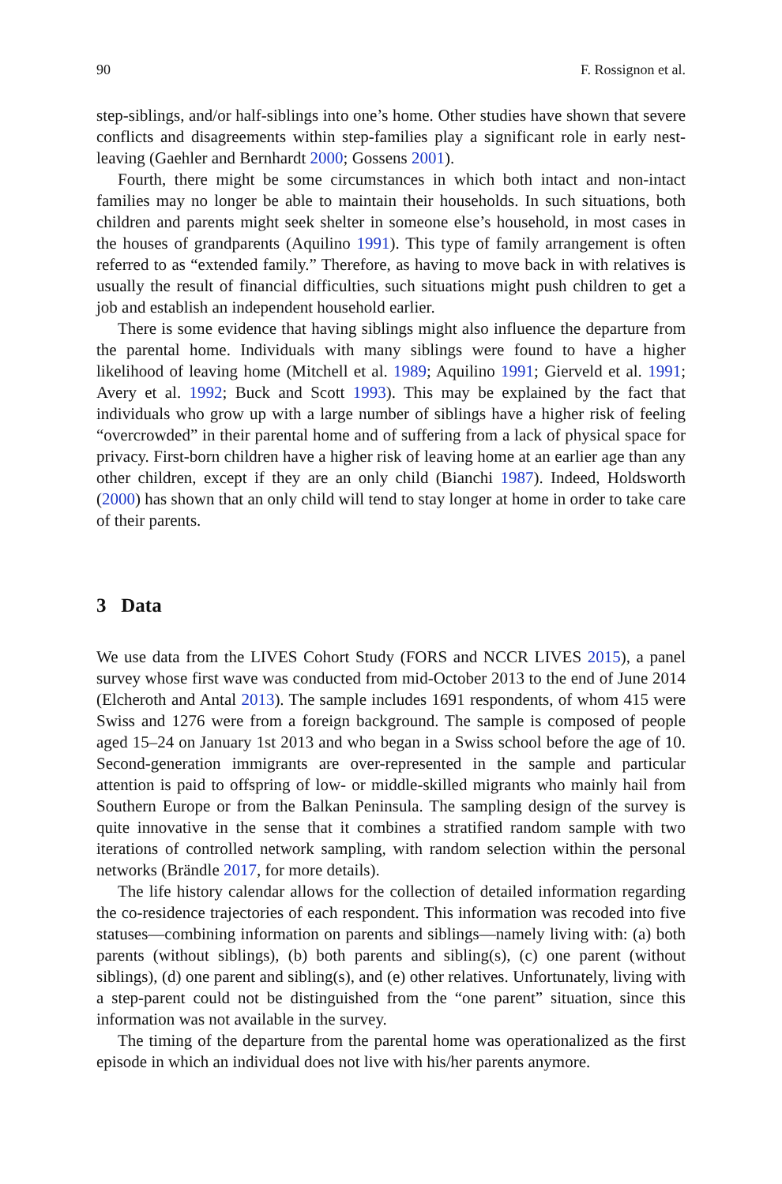90 F. Rossignon et al.
step-siblings, and/or half-siblings into one’s home. Other studies have shown that severe conflicts and disagreements within step-families play a significant role in early nest-leaving (Gaehler and Bernhardt 2000; Gossens 2001).
Fourth, there might be some circumstances in which both intact and non-intact families may no longer be able to maintain their households. In such situations, both children and parents might seek shelter in someone else’s household, in most cases in the houses of grandparents (Aquilino 1991). This type of family arrangement is often referred to as “extended family.” Therefore, as having to move back in with relatives is usually the result of financial difficulties, such situations might push children to get a job and establish an independent household earlier.
There is some evidence that having siblings might also influence the departure from the parental home. Individuals with many siblings were found to have a higher likelihood of leaving home (Mitchell et al. 1989; Aquilino 1991; Gierveld et al. 1991; Avery et al. 1992; Buck and Scott 1993). This may be explained by the fact that individuals who grow up with a large number of siblings have a higher risk of feeling “overcrowded” in their parental home and of suffering from a lack of physical space for privacy. First-born children have a higher risk of leaving home at an earlier age than any other children, except if they are an only child (Bianchi 1987). Indeed, Holdsworth (2000) has shown that an only child will tend to stay longer at home in order to take care of their parents.
3 Data
We use data from the LIVES Cohort Study (FORS and NCCR LIVES 2015), a panel survey whose first wave was conducted from mid-October 2013 to the end of June 2014 (Elcheroth and Antal 2013). The sample includes 1691 respondents, of whom 415 were Swiss and 1276 were from a foreign background. The sample is composed of people aged 15–24 on January 1st 2013 and who began in a Swiss school before the age of 10. Second-generation immigrants are over-represented in the sample and particular attention is paid to offspring of low- or middle-skilled migrants who mainly hail from Southern Europe or from the Balkan Peninsula. The sampling design of the survey is quite innovative in the sense that it combines a stratified random sample with two iterations of controlled network sampling, with random selection within the personal networks (Brändle 2017, for more details).
The life history calendar allows for the collection of detailed information regarding the co-residence trajectories of each respondent. This information was recoded into five statuses—combining information on parents and siblings—namely living with: (a) both parents (without siblings), (b) both parents and sibling(s), (c) one parent (without siblings), (d) one parent and sibling(s), and (e) other relatives. Unfortunately, living with a step-parent could not be distinguished from the “one parent” situation, since this information was not available in the survey.
The timing of the departure from the parental home was operationalized as the first episode in which an individual does not live with his/her parents anymore.